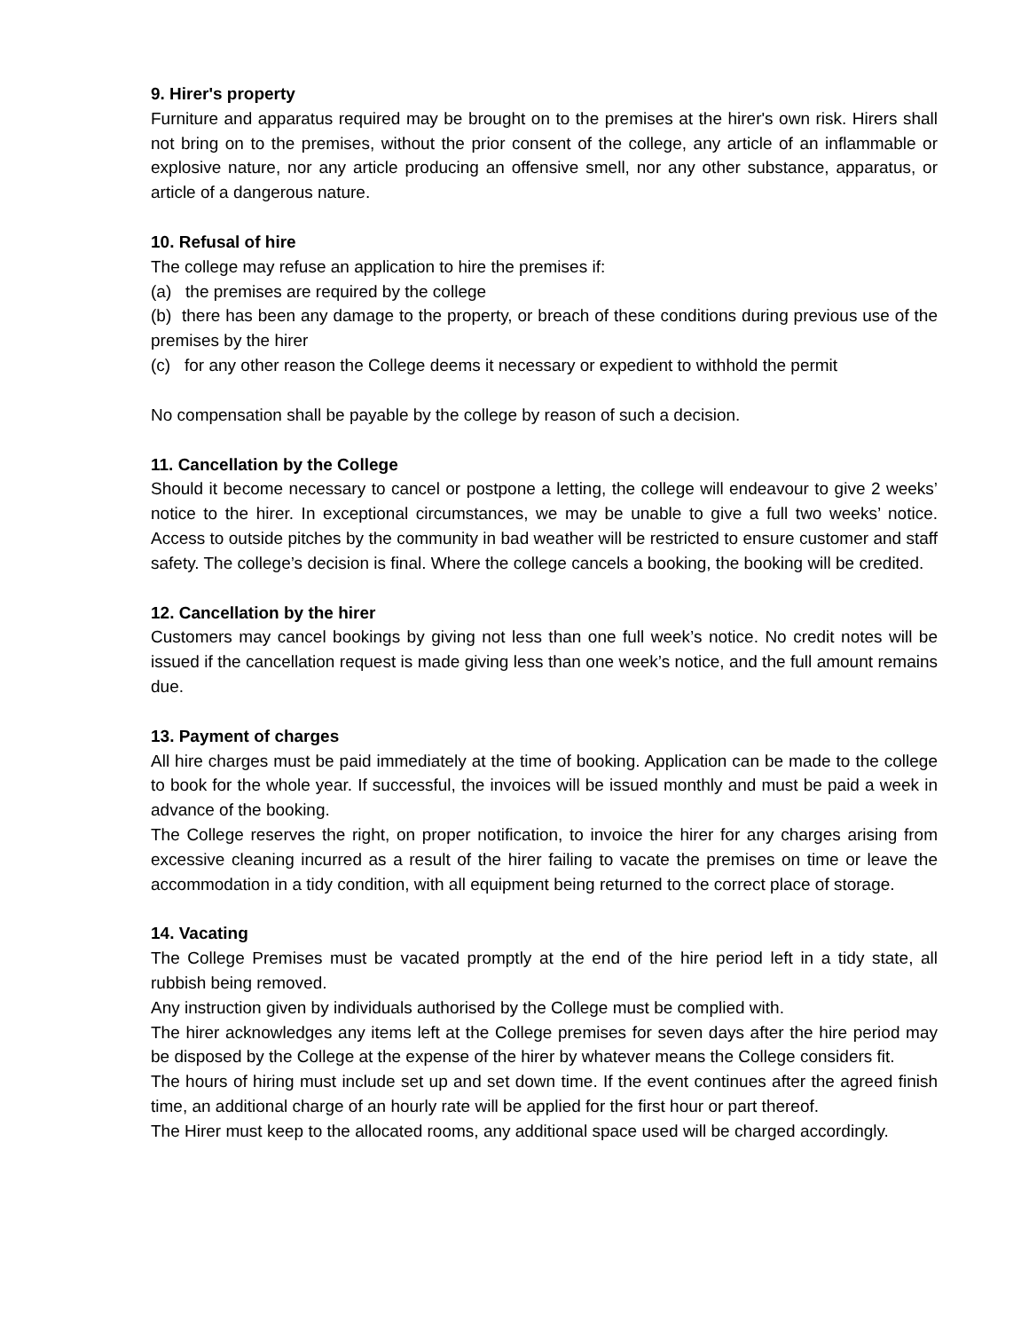9. Hirer's property
Furniture and apparatus required may be brought on to the premises at the hirer's own risk. Hirers shall not bring on to the premises, without the prior consent of the college, any article of an inflammable or explosive nature, nor any article producing an offensive smell, nor any other substance, apparatus, or article of a dangerous nature.
10. Refusal of hire
The college may refuse an application to hire the premises if:
(a) the premises are required by the college
(b) there has been any damage to the property, or breach of these conditions during previous use of the premises by the hirer
(c) for any other reason the College deems it necessary or expedient to withhold the permit
No compensation shall be payable by the college by reason of such a decision.
11. Cancellation by the College
Should it become necessary to cancel or postpone a letting, the college will endeavour to give 2 weeks’ notice to the hirer. In exceptional circumstances, we may be unable to give a full two weeks’ notice. Access to outside pitches by the community in bad weather will be restricted to ensure customer and staff safety. The college’s decision is final. Where the college cancels a booking, the booking will be credited.
12. Cancellation by the hirer
Customers may cancel bookings by giving not less than one full week’s notice. No credit notes will be issued if the cancellation request is made giving less than one week’s notice, and the full amount remains due.
13. Payment of charges
All hire charges must be paid immediately at the time of booking. Application can be made to the college to book for the whole year. If successful, the invoices will be issued monthly and must be paid a week in advance of the booking.
The College reserves the right, on proper notification, to invoice the hirer for any charges arising from excessive cleaning incurred as a result of the hirer failing to vacate the premises on time or leave the accommodation in a tidy condition, with all equipment being returned to the correct place of storage.
14. Vacating
The College Premises must be vacated promptly at the end of the hire period left in a tidy state, all rubbish being removed.
Any instruction given by individuals authorised by the College must be complied with.
The hirer acknowledges any items left at the College premises for seven days after the hire period may be disposed by the College at the expense of the hirer by whatever means the College considers fit.
The hours of hiring must include set up and set down time. If the event continues after the agreed finish time, an additional charge of an hourly rate will be applied for the first hour or part thereof.
The Hirer must keep to the allocated rooms, any additional space used will be charged accordingly.